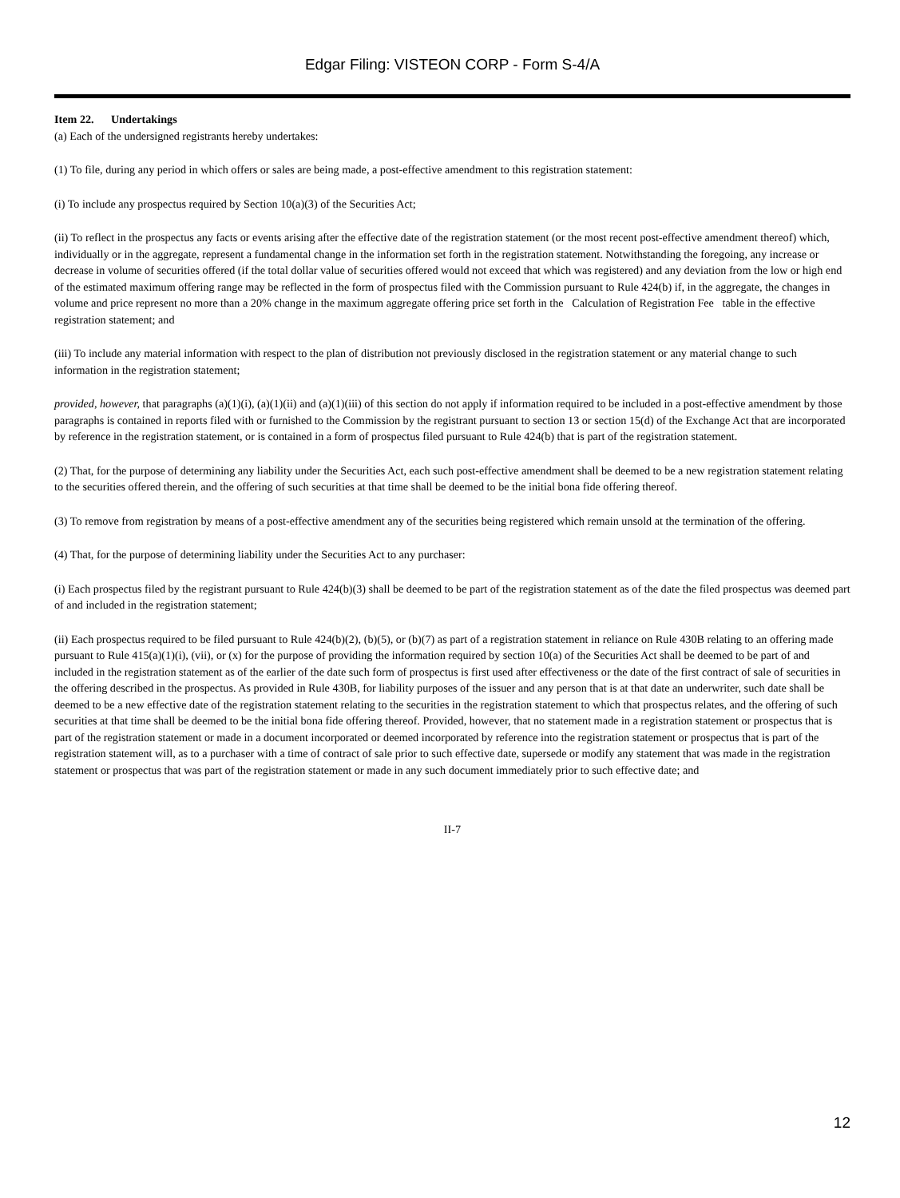Edgar Filing: VISTEON CORP - Form S-4/A
Item 22. Undertakings
(a) Each of the undersigned registrants hereby undertakes:
(1) To file, during any period in which offers or sales are being made, a post-effective amendment to this registration statement:
(i) To include any prospectus required by Section 10(a)(3) of the Securities Act;
(ii) To reflect in the prospectus any facts or events arising after the effective date of the registration statement (or the most recent post-effective amendment thereof) which, individually or in the aggregate, represent a fundamental change in the information set forth in the registration statement. Notwithstanding the foregoing, any increase or decrease in volume of securities offered (if the total dollar value of securities offered would not exceed that which was registered) and any deviation from the low or high end of the estimated maximum offering range may be reflected in the form of prospectus filed with the Commission pursuant to Rule 424(b) if, in the aggregate, the changes in volume and price represent no more than a 20% change in the maximum aggregate offering price set forth in the Calculation of Registration Fee table in the effective registration statement; and
(iii) To include any material information with respect to the plan of distribution not previously disclosed in the registration statement or any material change to such information in the registration statement;
provided, however, that paragraphs (a)(1)(i), (a)(1)(ii) and (a)(1)(iii) of this section do not apply if information required to be included in a post-effective amendment by those paragraphs is contained in reports filed with or furnished to the Commission by the registrant pursuant to section 13 or section 15(d) of the Exchange Act that are incorporated by reference in the registration statement, or is contained in a form of prospectus filed pursuant to Rule 424(b) that is part of the registration statement.
(2) That, for the purpose of determining any liability under the Securities Act, each such post-effective amendment shall be deemed to be a new registration statement relating to the securities offered therein, and the offering of such securities at that time shall be deemed to be the initial bona fide offering thereof.
(3) To remove from registration by means of a post-effective amendment any of the securities being registered which remain unsold at the termination of the offering.
(4) That, for the purpose of determining liability under the Securities Act to any purchaser:
(i) Each prospectus filed by the registrant pursuant to Rule 424(b)(3) shall be deemed to be part of the registration statement as of the date the filed prospectus was deemed part of and included in the registration statement;
(ii) Each prospectus required to be filed pursuant to Rule 424(b)(2), (b)(5), or (b)(7) as part of a registration statement in reliance on Rule 430B relating to an offering made pursuant to Rule 415(a)(1)(i), (vii), or (x) for the purpose of providing the information required by section 10(a) of the Securities Act shall be deemed to be part of and included in the registration statement as of the earlier of the date such form of prospectus is first used after effectiveness or the date of the first contract of sale of securities in the offering described in the prospectus. As provided in Rule 430B, for liability purposes of the issuer and any person that is at that date an underwriter, such date shall be deemed to be a new effective date of the registration statement relating to the securities in the registration statement to which that prospectus relates, and the offering of such securities at that time shall be deemed to be the initial bona fide offering thereof. Provided, however, that no statement made in a registration statement or prospectus that is part of the registration statement or made in a document incorporated or deemed incorporated by reference into the registration statement or prospectus that is part of the registration statement will, as to a purchaser with a time of contract of sale prior to such effective date, supersede or modify any statement that was made in the registration statement or prospectus that was part of the registration statement or made in any such document immediately prior to such effective date; and
II-7
12